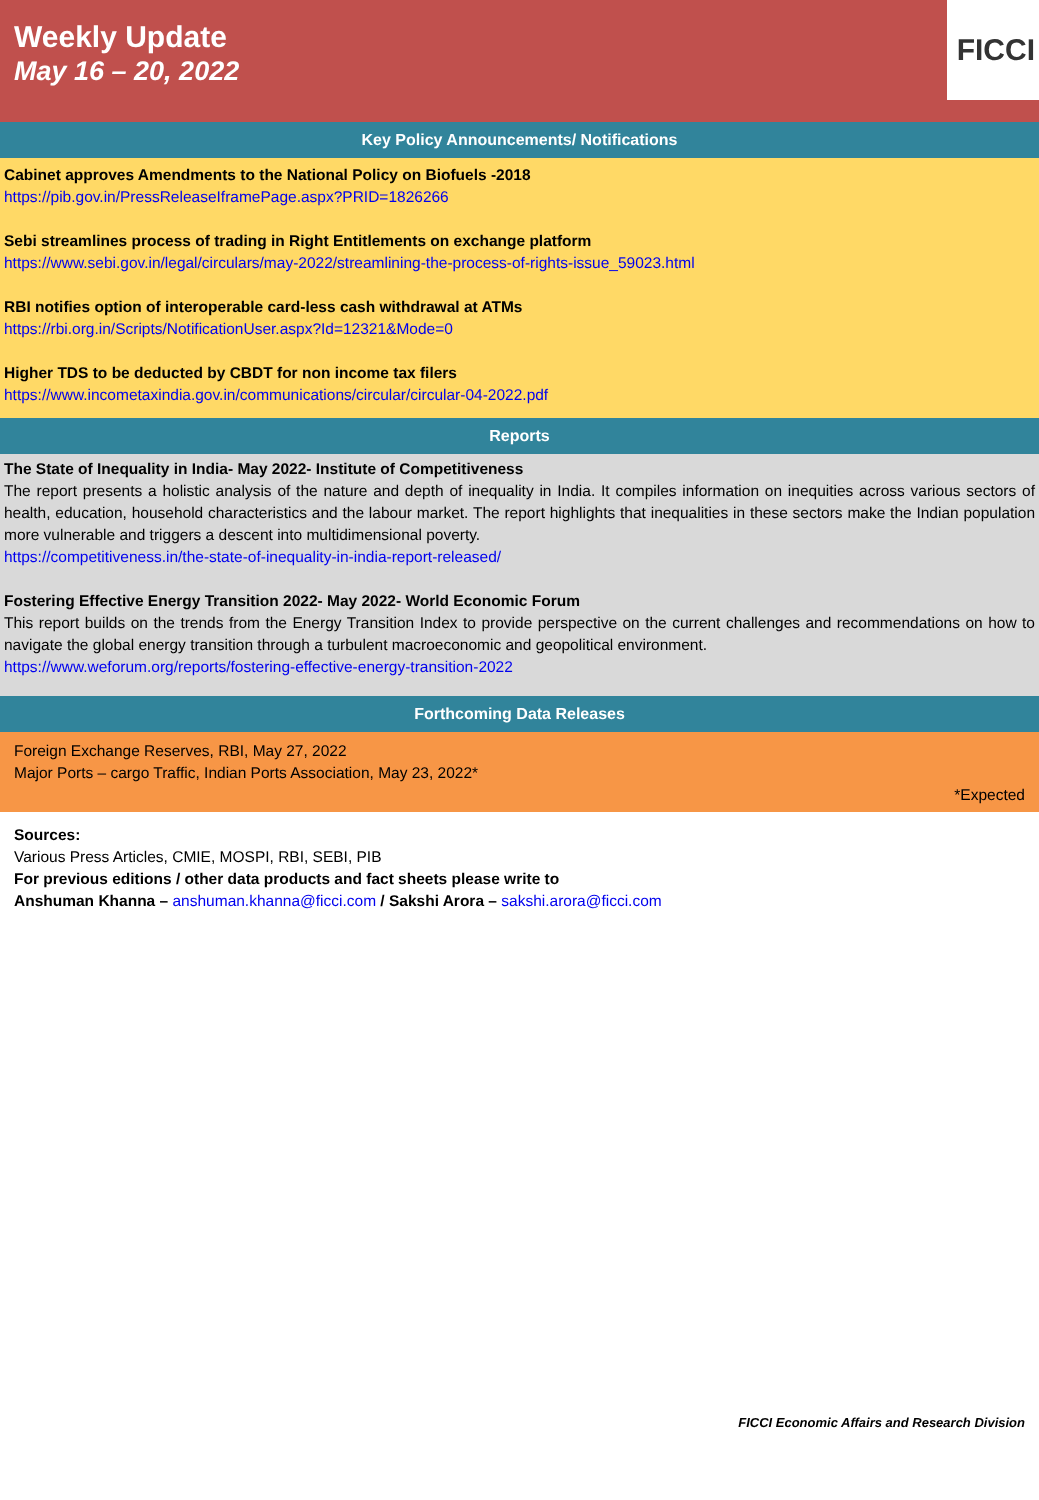Weekly Update
May 16 – 20, 2022
FICCI
Key Policy Announcements/ Notifications
Cabinet approves Amendments to the National Policy on Biofuels -2018
https://pib.gov.in/PressReleaseIframePage.aspx?PRID=1826266
Sebi streamlines process of trading in Right Entitlements on exchange platform
https://www.sebi.gov.in/legal/circulars/may-2022/streamlining-the-process-of-rights-issue_59023.html
RBI notifies option of interoperable card-less cash withdrawal at ATMs
https://rbi.org.in/Scripts/NotificationUser.aspx?Id=12321&Mode=0
Higher TDS to be deducted by CBDT for non income tax filers
https://www.incometaxindia.gov.in/communications/circular/circular-04-2022.pdf
Reports
The State of Inequality in India- May 2022- Institute of Competitiveness
The report presents a holistic analysis of the nature and depth of inequality in India. It compiles information on inequities across various sectors of health, education, household characteristics and the labour market. The report highlights that inequalities in these sectors make the Indian population more vulnerable and triggers a descent into multidimensional poverty.
https://competitiveness.in/the-state-of-inequality-in-india-report-released/
Fostering Effective Energy Transition 2022- May 2022- World Economic Forum
This report builds on the trends from the Energy Transition Index to provide perspective on the current challenges and recommendations on how to navigate the global energy transition through a turbulent macroeconomic and geopolitical environment.
https://www.weforum.org/reports/fostering-effective-energy-transition-2022
Forthcoming Data Releases
Foreign Exchange Reserves, RBI, May 27, 2022
Major Ports – cargo Traffic, Indian Ports Association, May 23, 2022*
*Expected
Sources:
Various Press Articles, CMIE, MOSPI, RBI, SEBI, PIB
For previous editions / other data products and fact sheets please write to
Anshuman Khanna – anshuman.khanna@ficci.com / Sakshi Arora – sakshi.arora@ficci.com
FICCI Economic Affairs and Research Division